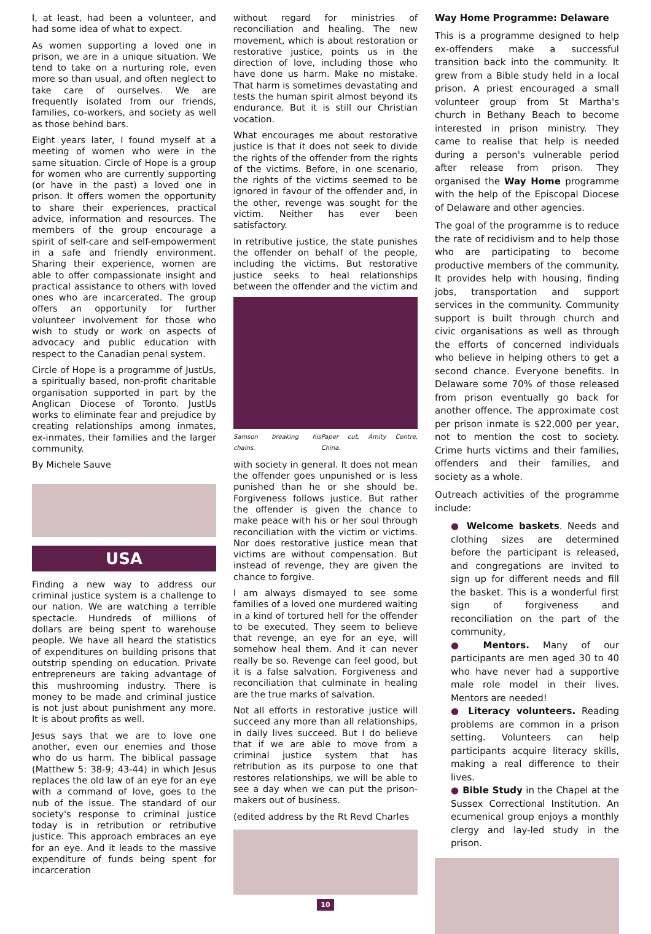I, at least, had been a volunteer, and had some idea of what to expect.
As women supporting a loved one in prison, we are in a unique situation. We tend to take on a nurturing role, even more so than usual, and often neglect to take care of ourselves. We are frequently isolated from our friends, families, co-workers, and society as well as those behind bars.
Eight years later, I found myself at a meeting of women who were in the same situation. Circle of Hope is a group for women who are currently supporting (or have in the past) a loved one in prison. It offers women the opportunity to share their experiences, practical advice, information and resources. The members of the group encourage a spirit of self-care and self-empowerment in a safe and friendly environment. Sharing their experience, women are able to offer compassionate insight and practical assistance to others with loved ones who are incarcerated. The group offers an opportunity for further volunteer involvement for those who wish to study or work on aspects of advocacy and public education with respect to the Canadian penal system.
Circle of Hope is a programme of JustUs, a spiritually based, non-profit charitable organisation supported in part by the Anglican Diocese of Toronto. JustUs works to eliminate fear and prejudice by creating relationships among inmates, ex-inmates, their families and the larger community.
By Michele Sauve
USA
Finding a new way to address our criminal justice system is a challenge to our nation. We are watching a terrible spectacle. Hundreds of millions of dollars are being spent to warehouse people. We have all heard the statistics of expenditures on building prisons that outstrip spending on education. Private entrepreneurs are taking advantage of this mushrooming industry. There is money to be made and criminal justice is not just about punishment any more. It is about profits as well.
Jesus says that we are to love one another, even our enemies and those who do us harm. The biblical passage (Matthew 5: 38-9; 43-44) in which Jesus replaces the old law of an eye for an eye with a command of love, goes to the nub of the issue. The standard of our society's response to criminal justice today is in retribution or retributive justice. This approach embraces an eye for an eye. And it leads to the massive expenditure of funds being spent for incarceration
without regard for ministries of reconciliation and healing. The new movement, which is about restoration or restorative justice, points us in the direction of love, including those who have done us harm. Make no mistake. That harm is sometimes devastating and tests the human spirit almost beyond its endurance. But it is still our Christian vocation.
What encourages me about restorative justice is that it does not seek to divide the rights of the offender from the rights of the victims. Before, in one scenario, the rights of the victims seemed to be ignored in favour of the offender and, in the other, revenge was sought for the victim. Neither has ever been satisfactory.
In retributive justice, the state punishes the offender on behalf of the people, including the victims. But restorative justice seeks to heal relationships between the offender and the victim and
Samson breaking his chains. Paper cut, Amity Centre, China.
with society in general. It does not mean the offender goes unpunished or is less punished than he or she should be. Forgiveness follows justice. But rather the offender is given the chance to make peace with his or her soul through reconciliation with the victim or victims. Nor does restorative justice mean that victims are without compensation. But instead of revenge, they are given the chance to forgive.
I am always dismayed to see some families of a loved one murdered waiting in a kind of tortured hell for the offender to be executed. They seem to believe that revenge, an eye for an eye, will somehow heal them. And it can never really be so. Revenge can feel good, but it is a false salvation. Forgiveness and reconciliation that culminate in healing are the true marks of salvation.
Not all efforts in restorative justice will succeed any more than all relationships, in daily lives succeed. But I do believe that if we are able to move from a criminal justice system that has retribution as its purpose to one that restores relationships, we will be able to see a day when we can put the prison-makers out of business.
(edited address by the Rt Revd Charles
10
Way Home Programme: Delaware
This is a programme designed to help ex-offenders make a successful transition back into the community. It grew from a Bible study held in a local prison. A priest encouraged a small volunteer group from St Martha's church in Bethany Beach to become interested in prison ministry. They came to realise that help is needed during a person's vulnerable period after release from prison. They organised the Way Home programme with the help of the Episcopal Diocese of Delaware and other agencies.
The goal of the programme is to reduce the rate of recidivism and to help those who are participating to become productive members of the community. It provides help with housing, finding jobs, transportation and support services in the community. Community support is built through church and civic organisations as well as through the efforts of concerned individuals who believe in helping others to get a second chance. Everyone benefits. In Delaware some 70% of those released from prison eventually go back for another offence. The approximate cost per prison inmate is $22,000 per year, not to mention the cost to society. Crime hurts victims and their families, offenders and their families, and society as a whole.
Outreach activities of the programme include:
● Welcome baskets. Needs and clothing sizes are determined before the participant is released, and congregations are invited to sign up for different needs and fill the basket. This is a wonderful first sign of forgiveness and reconciliation on the part of the community,
● Mentors. Many of our participants are men aged 30 to 40 who have never had a supportive male role model in their lives. Mentors are needed!
● Literacy volunteers. Reading problems are common in a prison setting. Volunteers can help participants acquire literacy skills, making a real difference to their lives.
● Bible Study in the Chapel at the Sussex Correctional Institution. An ecumenical group enjoys a monthly clergy and lay-led study in the prison.